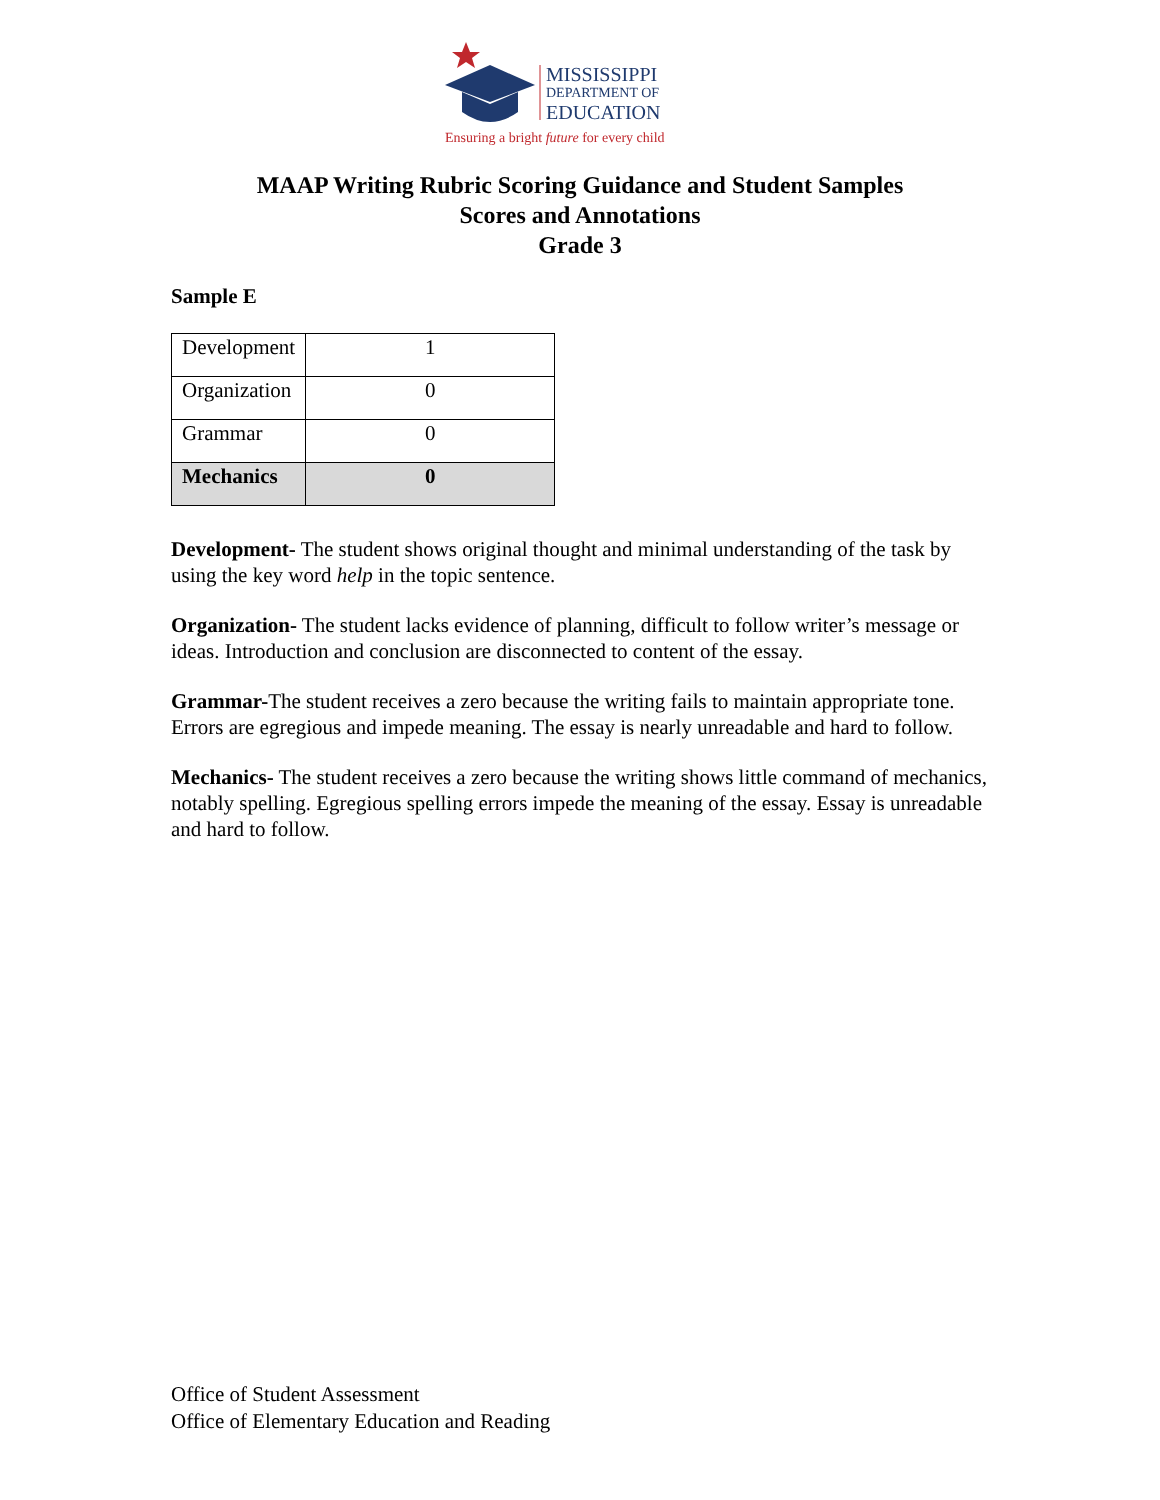MISSISSIPPI
DEPARTMENT OF
EDUCATION
Ensuring a bright future for every child
MAAP Writing Rubric Scoring Guidance and Student Samples
Scores and Annotations
Grade 3
Sample E
| Development | 1 |
| Organization | 0 |
| Grammar | 0 |
| Mechanics | 0 |
Development- The student shows original thought and minimal understanding of the task by using the key word help in the topic sentence.
Organization- The student lacks evidence of planning, difficult to follow writer’s message or ideas. Introduction and conclusion are disconnected to content of the essay.
Grammar-The student receives a zero because the writing fails to maintain appropriate tone. Errors are egregious and impede meaning. The essay is nearly unreadable and hard to follow.
Mechanics- The student receives a zero because the writing shows little command of mechanics, notably spelling. Egregious spelling errors impede the meaning of the essay. Essay is unreadable and hard to follow.
Office of Student Assessment
Office of Elementary Education and Reading